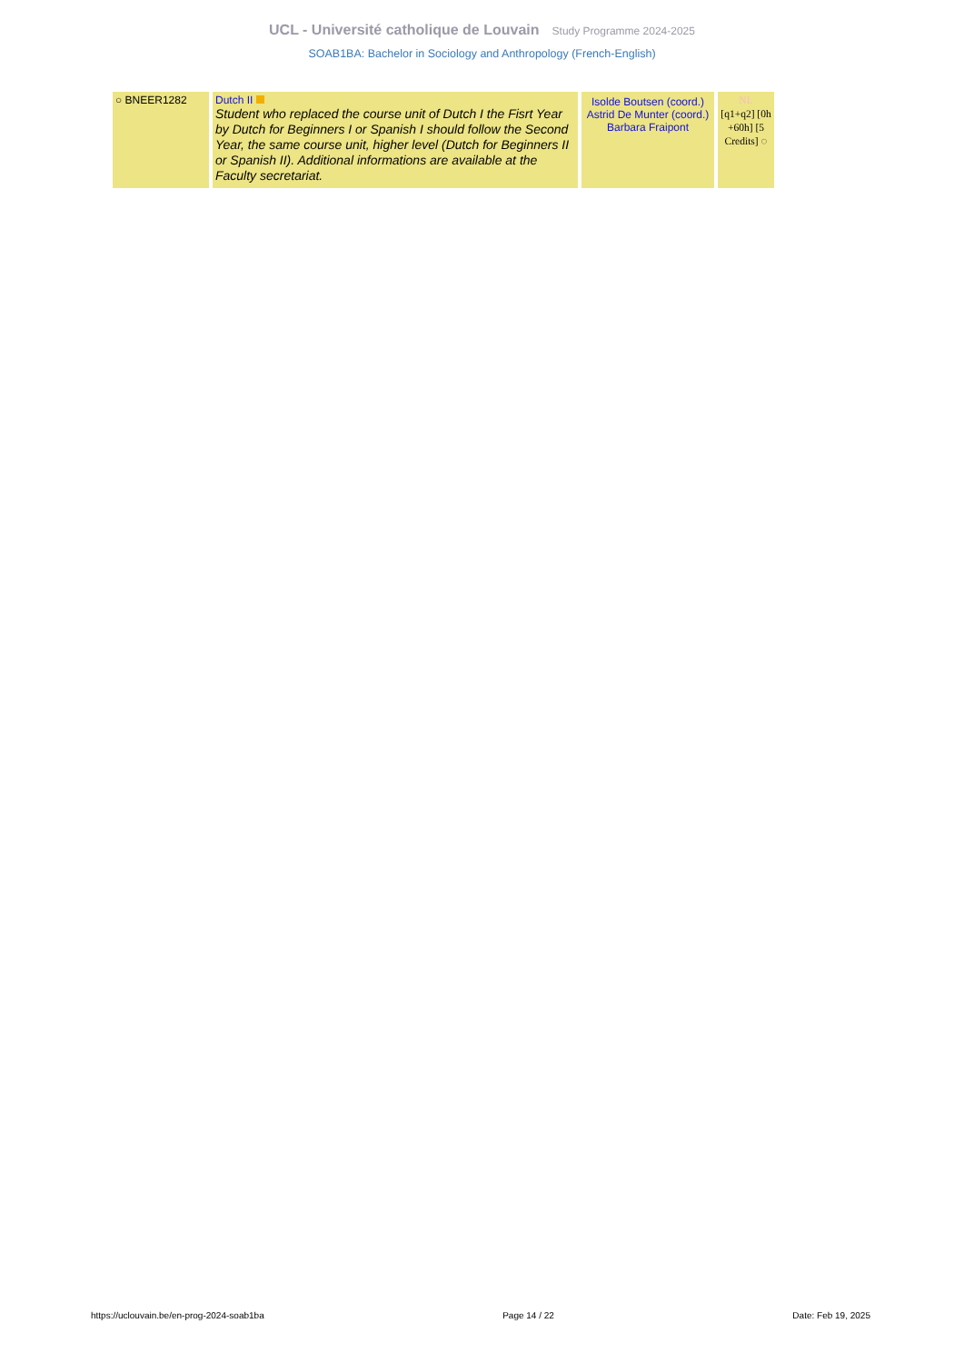UCL - Université catholique de Louvain Study Programme 2024-2025
SOAB1BA: Bachelor in Sociology and Anthropology (French-English)
| ○ BNEER1282 | Dutch II Student who replaced the course unit of Dutch I the Fisrt Year by Dutch for Beginners I or Spanish I should follow the Second Year, the same course unit, higher level (Dutch for Beginners II or Spanish II). Additional informations are available at the Faculty secretariat. | Isolde Boutsen (coord.) Astrid De Munter (coord.) Barbara Fraipont | NL [q1+q2] [0h +60h] [5 Credits] ◌ |
https://uclouvain.be/en-prog-2024-soab1ba Page 14 / 22 Date: Feb 19, 2025